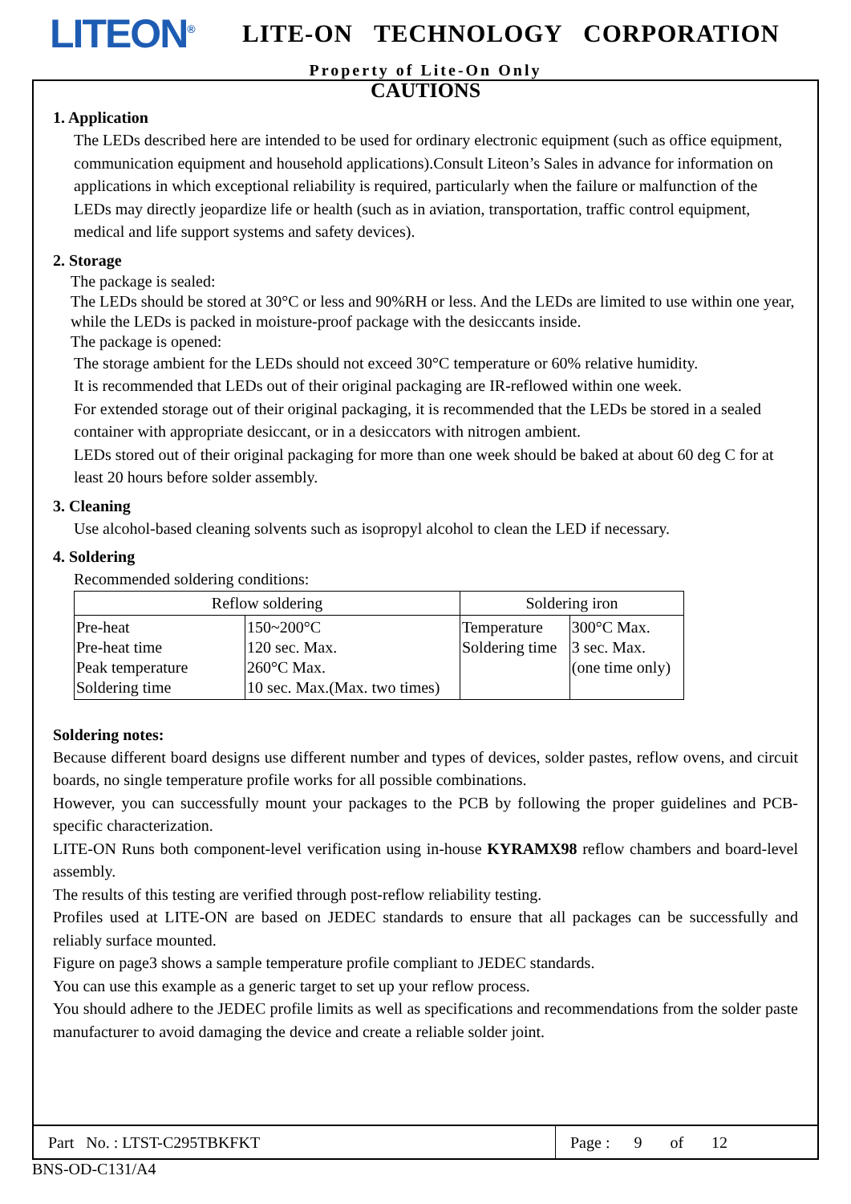LITEON<sup>®</sup>
LITE-ON TECHNOLOGY CORPORATION
Property of Lite-On Only
CAUTIONS
1. Application
The LEDs described here are intended to be used for ordinary electronic equipment (such as office equipment, communication equipment and household applications).Consult Liteon’s Sales in advance for information on applications in which exceptional reliability is required, particularly when the failure or malfunction of the LEDs may directly jeopardize life or health (such as in aviation, transportation, traffic control equipment, medical and life support systems and safety devices).
2. Storage
The package is sealed:
The LEDs should be stored at 30°C or less and 90%RH or less. And the LEDs are limited to use within one year, while the LEDs is packed in moisture-proof package with the desiccants inside.
The package is opened:
The storage ambient for the LEDs should not exceed 30°C temperature or 60% relative humidity.
It is recommended that LEDs out of their original packaging are IR-reflowed within one week.
For extended storage out of their original packaging, it is recommended that the LEDs be stored in a sealed container with appropriate desiccant, or in a desiccators with nitrogen ambient.
LEDs stored out of their original packaging for more than one week should be baked at about 60 deg C for at least 20 hours before solder assembly.
3. Cleaning
Use alcohol-based cleaning solvents such as isopropyl alcohol to clean the LED if necessary.
4. Soldering
Recommended soldering conditions:
| Reflow soldering | | Soldering iron | |
| --- | --- | --- | --- |
| Pre-heat Pre-heat time Peak temperature Soldering time | 150~200°C 120 sec. Max. 260°C Max. 10 sec. Max.(Max. two times) | Temperature Soldering time | 300°C Max. 3 sec. Max. (one time only) |
Soldering notes:
Because different board designs use different number and types of devices, solder pastes, reflow ovens, and circuit boards, no single temperature profile works for all possible combinations.
However, you can successfully mount your packages to the PCB by following the proper guidelines and PCB-specific characterization.
LITE-ON Runs both component-level verification using in-house KYRAMX98 reflow chambers and board-level assembly.
The results of this testing are verified through post-reflow reliability testing.
Profiles used at LITE-ON are based on JEDEC standards to ensure that all packages can be successfully and reliably surface mounted.
Figure on page3 shows a sample temperature profile compliant to JEDEC standards.
You can use this example as a generic target to set up your reflow process.
You should adhere to the JEDEC profile limits as well as specifications and recommendations from the solder paste manufacturer to avoid damaging the device and create a reliable solder joint.
Part No. : LTST-C295TBKFKT
Page : 9 of 12
BNS-OD-C131/A4